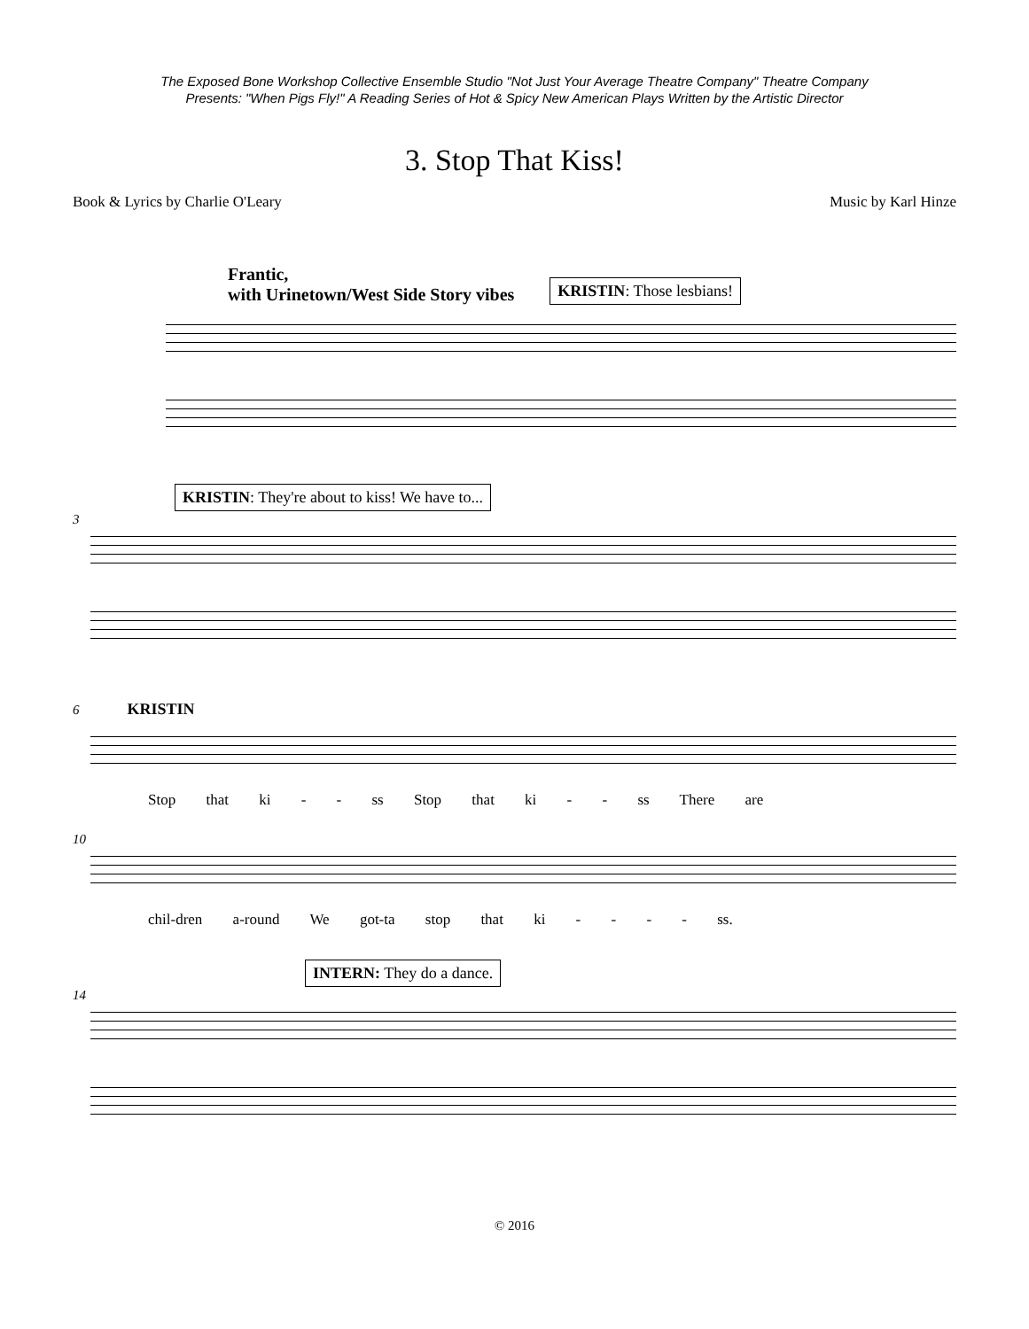The Exposed Bone Workshop Collective Ensemble Studio "Not Just Your Average Theatre Company" Theatre Company
Presents: "When Pigs Fly!" A Reading Series of Hot & Spicy New American Plays Written by the Artistic Director
3. Stop That Kiss!
Book & Lyrics by Charlie O'Leary Music by Karl Hinze
Frantic,
with Urinetown/West Side Story vibes KRISTIN: Those lesbians!
KRISTIN: They're about to kiss! We have to...
3
6 KRISTIN
Stop that ki - - ss Stop that ki - - ss There are
10
chil-dren a-round We got-ta stop that ki - - - - ss.
INTERN: They do a dance.
14
© 2016